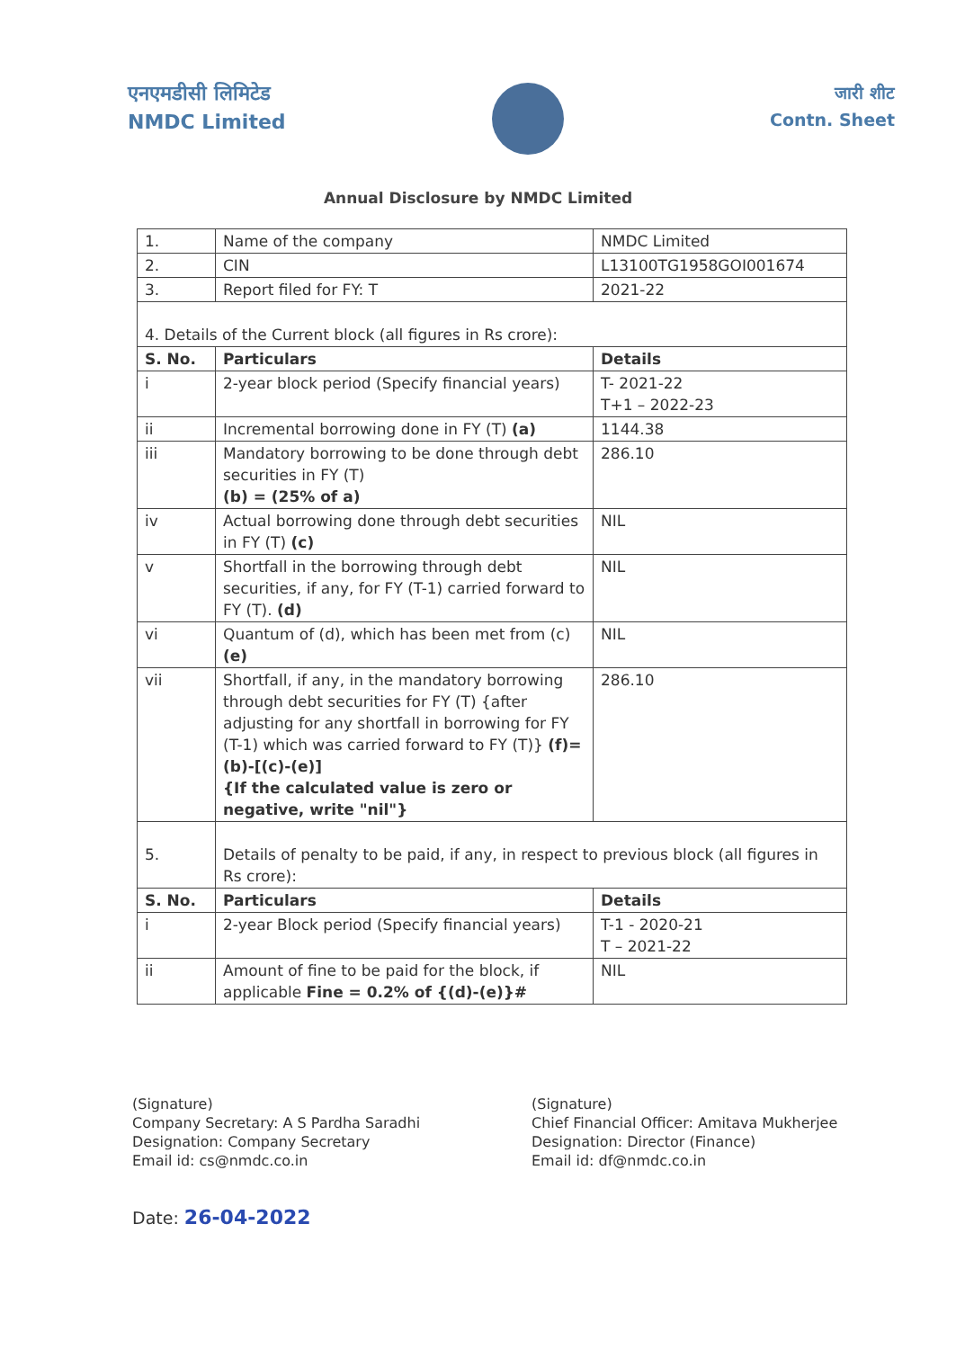एनएमडीसी लिमिटेड
NMDC Limited
जारी शीट
Contn. Sheet
Annual Disclosure by NMDC Limited
| 1. | Name of the company | NMDC Limited |
| 2. | CIN | L13100TG1958GOI001674 |
| 3. | Report filed for FY: T | 2021-22 |
| 4. Details of the Current block (all figures in Rs crore): | | |
| S. No. | Particulars | Details |
| i | 2-year block period (Specify financial years) | T- 2021-22 T+1 – 2022-23 |
| ii | Incremental borrowing done in FY (T) (a) | 1144.38 |
| iii | Mandatory borrowing to be done through debt securities in FY (T) (b) = (25% of a) | 286.10 |
| iv | Actual borrowing done through debt securities in FY (T) (c) | NIL |
| v | Shortfall in the borrowing through debt securities, if any, for FY (T-1) carried forward to FY (T). (d) | NIL |
| vi | Quantum of (d), which has been met from (c) (e) | NIL |
| vii | Shortfall, if any, in the mandatory borrowing through debt securities for FY (T) {after adjusting for any shortfall in borrowing for FY (T-1) which was carried forward to FY (T)} (f)= (b)-[(c)-(e)] {If the calculated value is zero or negative, write "nil"} | 286.10 |
| 5. | Details of penalty to be paid, if any, in respect to previous block (all figures in Rs crore): | |
| S. No. | Particulars | Details |
| i | 2-year Block period (Specify financial years) | T-1 - 2020-21 T – 2021-22 |
| ii | Amount of fine to be paid for the block, if applicable Fine = 0.2% of {(d)-(e)}# | NIL |
(Signature)
Company Secretary: A S Pardha Saradhi
Designation: Company Secretary
Email id: cs@nmdc.co.in
(Signature)
Chief Financial Officer: Amitava Mukherjee
Designation: Director (Finance)
Email id: df@nmdc.co.in
Date: 26-04-2022